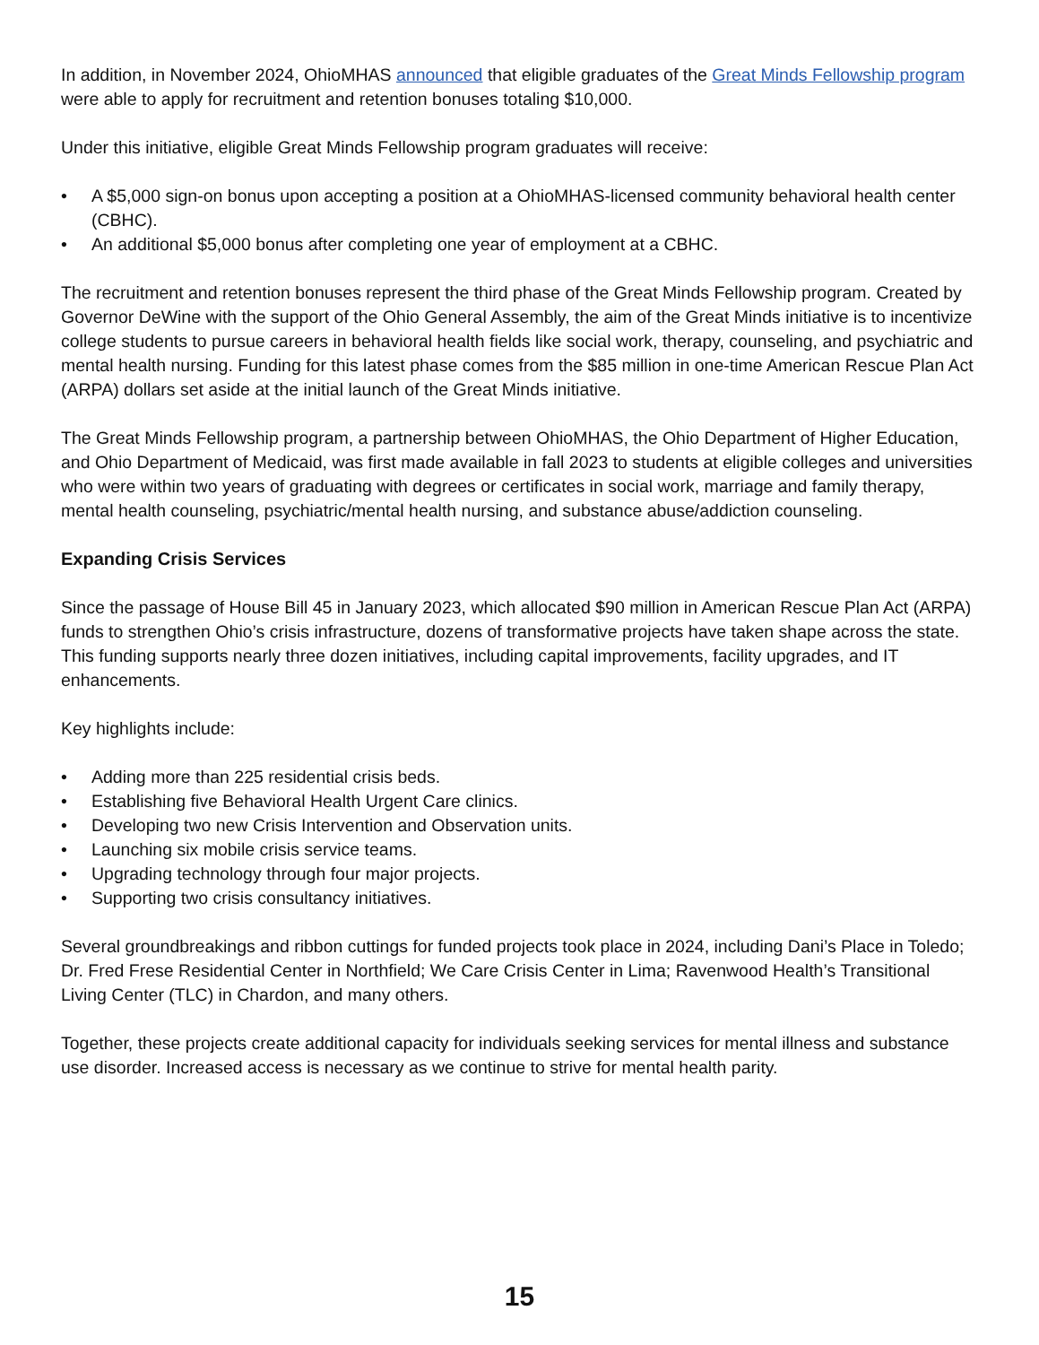In addition, in November 2024, OhioMHAS announced that eligible graduates of the Great Minds Fellowship program were able to apply for recruitment and retention bonuses totaling $10,000.
Under this initiative, eligible Great Minds Fellowship program graduates will receive:
• A $5,000 sign-on bonus upon accepting a position at a OhioMHAS-licensed community behavioral health center (CBHC).
• An additional $5,000 bonus after completing one year of employment at a CBHC.
The recruitment and retention bonuses represent the third phase of the Great Minds Fellowship program. Created by Governor DeWine with the support of the Ohio General Assembly, the aim of the Great Minds initiative is to incentivize college students to pursue careers in behavioral health fields like social work, therapy, counseling, and psychiatric and mental health nursing. Funding for this latest phase comes from the $85 million in one-time American Rescue Plan Act (ARPA) dollars set aside at the initial launch of the Great Minds initiative.
The Great Minds Fellowship program, a partnership between OhioMHAS, the Ohio Department of Higher Education, and Ohio Department of Medicaid, was first made available in fall 2023 to students at eligible colleges and universities who were within two years of graduating with degrees or certificates in social work, marriage and family therapy, mental health counseling, psychiatric/mental health nursing, and substance abuse/addiction counseling.
Expanding Crisis Services
Since the passage of House Bill 45 in January 2023, which allocated $90 million in American Rescue Plan Act (ARPA) funds to strengthen Ohio’s crisis infrastructure, dozens of transformative projects have taken shape across the state. This funding supports nearly three dozen initiatives, including capital improvements, facility upgrades, and IT enhancements.
Key highlights include:
• Adding more than 225 residential crisis beds.
• Establishing five Behavioral Health Urgent Care clinics.
• Developing two new Crisis Intervention and Observation units.
• Launching six mobile crisis service teams.
• Upgrading technology through four major projects.
• Supporting two crisis consultancy initiatives.
Several groundbreakings and ribbon cuttings for funded projects took place in 2024, including Dani’s Place in Toledo; Dr. Fred Frese Residential Center in Northfield; We Care Crisis Center in Lima; Ravenwood Health’s Transitional Living Center (TLC) in Chardon, and many others.
Together, these projects create additional capacity for individuals seeking services for mental illness and substance use disorder. Increased access is necessary as we continue to strive for mental health parity.
15